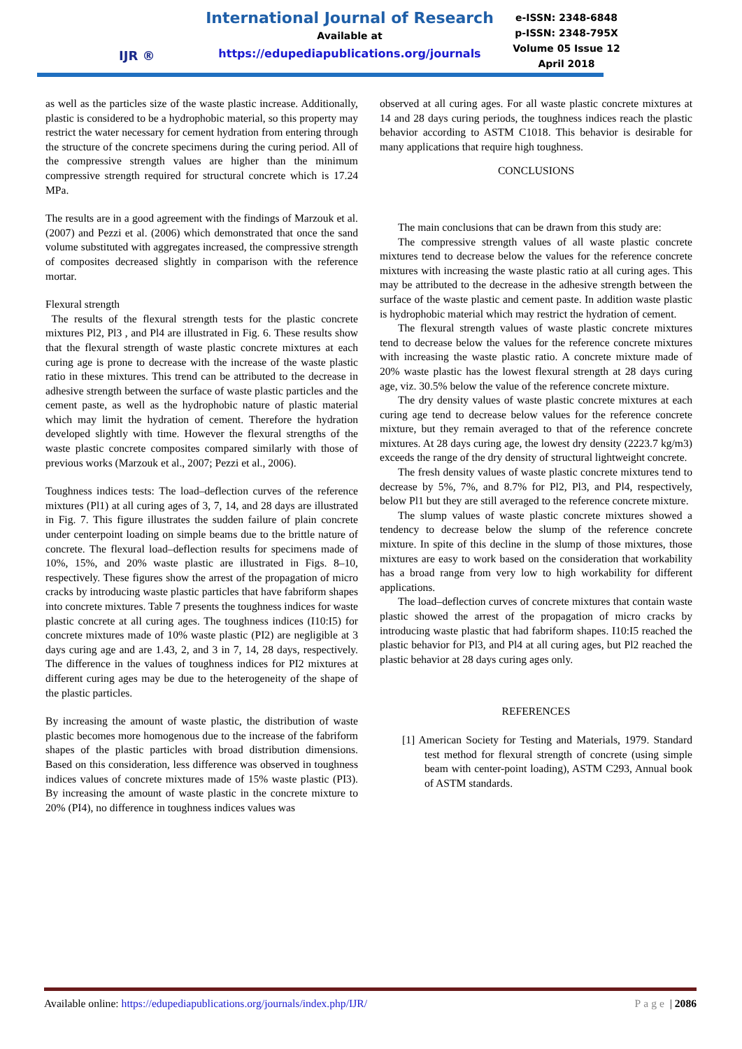IJR ®
International Journal of Research
Available at
https://edupediapublications.org/journals
e-ISSN: 2348-6848
p-ISSN: 2348-795X
Volume 05 Issue 12
April 2018
as well as the particles size of the waste plastic increase. Additionally, plastic is considered to be a hydrophobic material, so this property may restrict the water necessary for cement hydration from entering through the structure of the concrete specimens during the curing period. All of the compressive strength values are higher than the minimum compressive strength required for structural concrete which is 17.24 MPa.
The results are in a good agreement with the findings of Marzouk et al. (2007) and Pezzi et al. (2006) which demonstrated that once the sand volume substituted with aggregates increased, the compressive strength of composites decreased slightly in comparison with the reference mortar.
Flexural strength
The results of the flexural strength tests for the plastic concrete mixtures Pl2, Pl3 , and Pl4 are illustrated in Fig. 6. These results show that the flexural strength of waste plastic concrete mixtures at each curing age is prone to decrease with the increase of the waste plastic ratio in these mixtures. This trend can be attributed to the decrease in adhesive strength between the surface of waste plastic particles and the cement paste, as well as the hydrophobic nature of plastic material which may limit the hydration of cement. Therefore the hydration developed slightly with time. However the flexural strengths of the waste plastic concrete composites compared similarly with those of previous works (Marzouk et al., 2007; Pezzi et al., 2006).
Toughness indices tests: The load–deflection curves of the reference mixtures (Pl1) at all curing ages of 3, 7, 14, and 28 days are illustrated in Fig. 7. This figure illustrates the sudden failure of plain concrete under centerpoint loading on simple beams due to the brittle nature of concrete. The flexural load–deflection results for specimens made of 10%, 15%, and 20% waste plastic are illustrated in Figs. 8–10, respectively. These figures show the arrest of the propagation of micro cracks by introducing waste plastic particles that have fabriform shapes into concrete mixtures. Table 7 presents the toughness indices for waste plastic concrete at all curing ages. The toughness indices (I10:I5) for concrete mixtures made of 10% waste plastic (PI2) are negligible at 3 days curing age and are 1.43, 2, and 3 in 7, 14, 28 days, respectively. The difference in the values of toughness indices for PI2 mixtures at different curing ages may be due to the heterogeneity of the shape of the plastic particles.
By increasing the amount of waste plastic, the distribution of waste plastic becomes more homogenous due to the increase of the fabriform shapes of the plastic particles with broad distribution dimensions. Based on this consideration, less difference was observed in toughness indices values of concrete mixtures made of 15% waste plastic (PI3). By increasing the amount of waste plastic in the concrete mixture to 20% (PI4), no difference in toughness indices values was
observed at all curing ages. For all waste plastic concrete mixtures at 14 and 28 days curing periods, the toughness indices reach the plastic behavior according to ASTM C1018. This behavior is desirable for many applications that require high toughness.
CONCLUSIONS
The main conclusions that can be drawn from this study are:
The compressive strength values of all waste plastic concrete mixtures tend to decrease below the values for the reference concrete mixtures with increasing the waste plastic ratio at all curing ages. This may be attributed to the decrease in the adhesive strength between the surface of the waste plastic and cement paste. In addition waste plastic is hydrophobic material which may restrict the hydration of cement.
The flexural strength values of waste plastic concrete mixtures tend to decrease below the values for the reference concrete mixtures with increasing the waste plastic ratio. A concrete mixture made of 20% waste plastic has the lowest flexural strength at 28 days curing age, viz. 30.5% below the value of the reference concrete mixture.
The dry density values of waste plastic concrete mixtures at each curing age tend to decrease below values for the reference concrete mixture, but they remain averaged to that of the reference concrete mixtures. At 28 days curing age, the lowest dry density (2223.7 kg/m3) exceeds the range of the dry density of structural lightweight concrete.
The fresh density values of waste plastic concrete mixtures tend to decrease by 5%, 7%, and 8.7% for Pl2, Pl3, and Pl4, respectively, below Pl1 but they are still averaged to the reference concrete mixture.
The slump values of waste plastic concrete mixtures showed a tendency to decrease below the slump of the reference concrete mixture. In spite of this decline in the slump of those mixtures, those mixtures are easy to work based on the consideration that workability has a broad range from very low to high workability for different applications.
The load–deflection curves of concrete mixtures that contain waste plastic showed the arrest of the propagation of micro cracks by introducing waste plastic that had fabriform shapes. I10:I5 reached the plastic behavior for Pl3, and Pl4 at all curing ages, but Pl2 reached the plastic behavior at 28 days curing ages only.
REFERENCES
[1] American Society for Testing and Materials, 1979. Standard test method for flexural strength of concrete (using simple beam with center-point loading), ASTM C293, Annual book of ASTM standards.
Available online: https://edupediapublications.org/journals/index.php/IJR/ Page | 2086